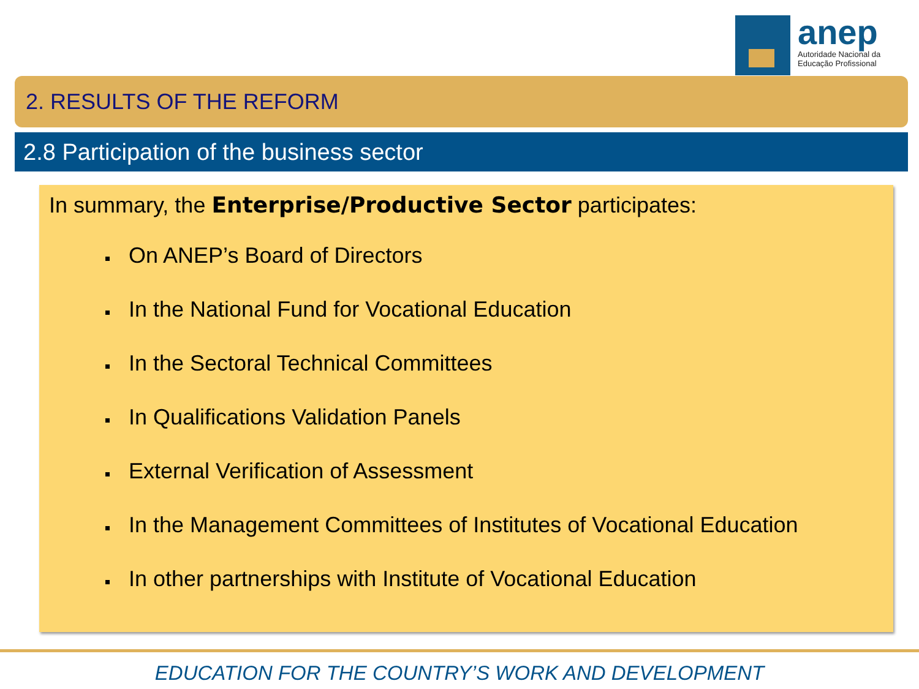anep
Autoridade Nacional da
Educação Profissional
2. RESULTS OF THE REFORM
2.8 Participation of the business sector
In summary, the Enterprise/Productive Sector participates:
On ANEP’s Board of Directors
In the National Fund for Vocational Education
In the Sectoral Technical Committees
In Qualifications Validation Panels
External Verification of Assessment
In the Management Committees of Institutes of Vocational Education
In other partnerships with Institute of Vocational Education
EDUCATION FOR THE COUNTRY’S WORK AND DEVELOPMENT